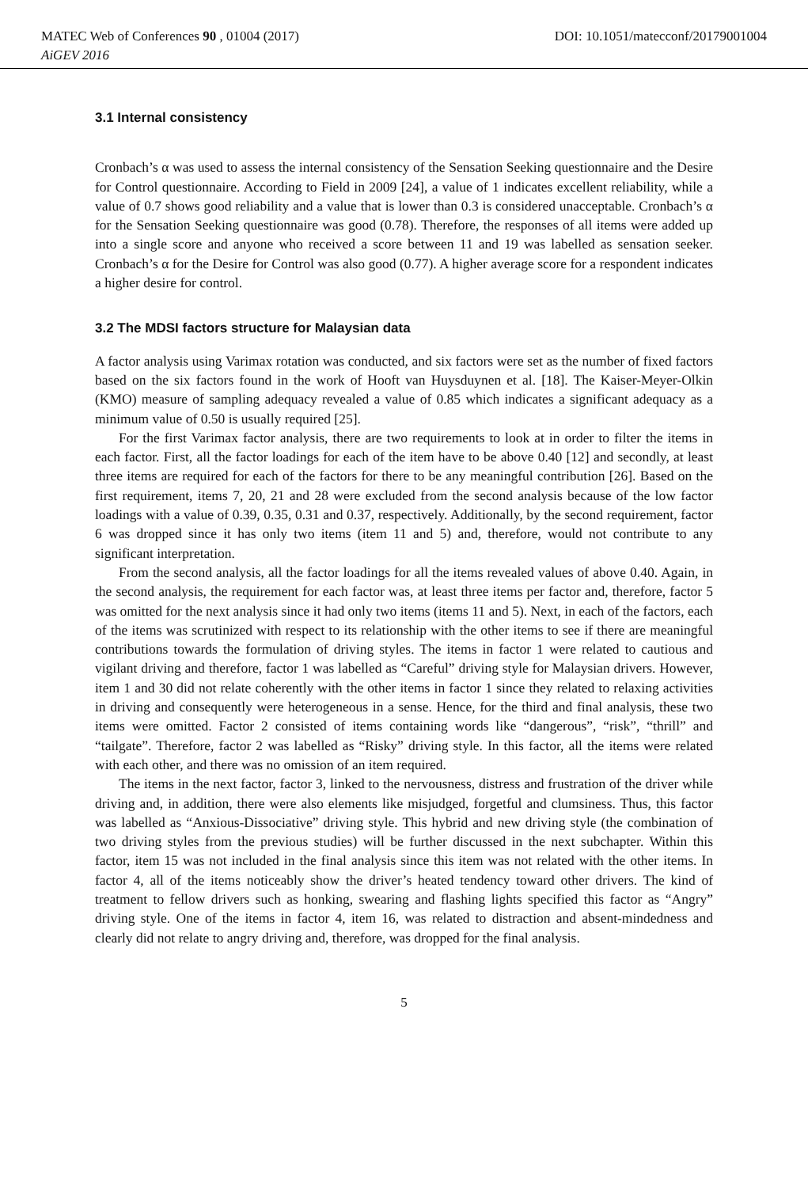MATEC Web of Conferences 90 , 01004 (2017) DOI: 10.1051/matecconf/20179001004
AiGEV 2016
3.1 Internal consistency
Cronbach’s α was used to assess the internal consistency of the Sensation Seeking questionnaire and the Desire for Control questionnaire. According to Field in 2009 [24], a value of 1 indicates excellent reliability, while a value of 0.7 shows good reliability and a value that is lower than 0.3 is considered unacceptable. Cronbach’s α for the Sensation Seeking questionnaire was good (0.78). Therefore, the responses of all items were added up into a single score and anyone who received a score between 11 and 19 was labelled as sensation seeker. Cronbach’s α for the Desire for Control was also good (0.77). A higher average score for a respondent indicates a higher desire for control.
3.2 The MDSI factors structure for Malaysian data
A factor analysis using Varimax rotation was conducted, and six factors were set as the number of fixed factors based on the six factors found in the work of Hooft van Huysduynen et al. [18]. The Kaiser-Meyer-Olkin (KMO) measure of sampling adequacy revealed a value of 0.85 which indicates a significant adequacy as a minimum value of 0.50 is usually required [25].
For the first Varimax factor analysis, there are two requirements to look at in order to filter the items in each factor. First, all the factor loadings for each of the item have to be above 0.40 [12] and secondly, at least three items are required for each of the factors for there to be any meaningful contribution [26]. Based on the first requirement, items 7, 20, 21 and 28 were excluded from the second analysis because of the low factor loadings with a value of 0.39, 0.35, 0.31 and 0.37, respectively. Additionally, by the second requirement, factor 6 was dropped since it has only two items (item 11 and 5) and, therefore, would not contribute to any significant interpretation.
From the second analysis, all the factor loadings for all the items revealed values of above 0.40. Again, in the second analysis, the requirement for each factor was, at least three items per factor and, therefore, factor 5 was omitted for the next analysis since it had only two items (items 11 and 5). Next, in each of the factors, each of the items was scrutinized with respect to its relationship with the other items to see if there are meaningful contributions towards the formulation of driving styles. The items in factor 1 were related to cautious and vigilant driving and therefore, factor 1 was labelled as “Careful” driving style for Malaysian drivers. However, item 1 and 30 did not relate coherently with the other items in factor 1 since they related to relaxing activities in driving and consequently were heterogeneous in a sense. Hence, for the third and final analysis, these two items were omitted. Factor 2 consisted of items containing words like “dangerous”, “risk”, “thrill” and “tailgate”. Therefore, factor 2 was labelled as “Risky” driving style. In this factor, all the items were related with each other, and there was no omission of an item required.
The items in the next factor, factor 3, linked to the nervousness, distress and frustration of the driver while driving and, in addition, there were also elements like misjudged, forgetful and clumsiness. Thus, this factor was labelled as “Anxious-Dissociative” driving style. This hybrid and new driving style (the combination of two driving styles from the previous studies) will be further discussed in the next subchapter. Within this factor, item 15 was not included in the final analysis since this item was not related with the other items. In factor 4, all of the items noticeably show the driver’s heated tendency toward other drivers. The kind of treatment to fellow drivers such as honking, swearing and flashing lights specified this factor as “Angry” driving style. One of the items in factor 4, item 16, was related to distraction and absent-mindedness and clearly did not relate to angry driving and, therefore, was dropped for the final analysis.
5